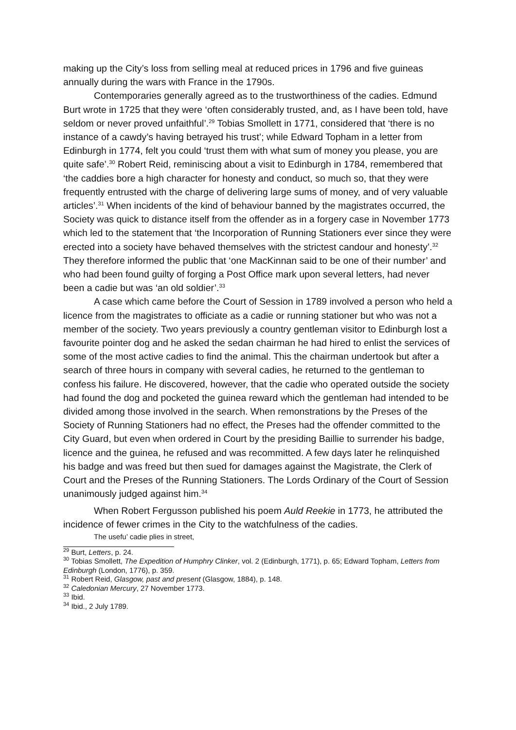making up the City’s loss from selling meal at reduced prices in 1796 and five guineas annually during the wars with France in the 1790s.
Contemporaries generally agreed as to the trustworthiness of the cadies. Edmund Burt wrote in 1725 that they were ‘often considerably trusted, and, as I have been told, have seldom or never proved unfaithful’.<sup>29</sup> Tobias Smollett in 1771, considered that ‘there is no instance of a cawdy’s having betrayed his trust’; while Edward Topham in a letter from Edinburgh in 1774, felt you could ‘trust them with what sum of money you please, you are quite safe’.<sup>30</sup> Robert Reid, reminiscing about a visit to Edinburgh in 1784, remembered that ‘the caddies bore a high character for honesty and conduct, so much so, that they were frequently entrusted with the charge of delivering large sums of money, and of very valuable articles’.<sup>31</sup> When incidents of the kind of behaviour banned by the magistrates occurred, the Society was quick to distance itself from the offender as in a forgery case in November 1773 which led to the statement that ‘the Incorporation of Running Stationers ever since they were erected into a society have behaved themselves with the strictest candour and honesty’.<sup>32</sup> They therefore informed the public that ‘one MacKinnan said to be one of their number’ and who had been found guilty of forging a Post Office mark upon several letters, had never been a cadie but was ‘an old soldier’.<sup>33</sup>
A case which came before the Court of Session in 1789 involved a person who held a licence from the magistrates to officiate as a cadie or running stationer but who was not a member of the society. Two years previously a country gentleman visitor to Edinburgh lost a favourite pointer dog and he asked the sedan chairman he had hired to enlist the services of some of the most active cadies to find the animal. This the chairman undertook but after a search of three hours in company with several cadies, he returned to the gentleman to confess his failure. He discovered, however, that the cadie who operated outside the society had found the dog and pocketed the guinea reward which the gentleman had intended to be divided among those involved in the search. When remonstrations by the Preses of the Society of Running Stationers had no effect, the Preses had the offender committed to the City Guard, but even when ordered in Court by the presiding Baillie to surrender his badge, licence and the guinea, he refused and was recommitted. A few days later he relinquished his badge and was freed but then sued for damages against the Magistrate, the Clerk of Court and the Preses of the Running Stationers. The Lords Ordinary of the Court of Session unanimously judged against him.<sup>34</sup>
When Robert Fergusson published his poem Auld Reekie in 1773, he attributed the incidence of fewer crimes in the City to the watchfulness of the cadies.
The usefu’ cadie plies in street,
<sup>29</sup> Burt, Letters, p. 24.
<sup>30</sup> Tobias Smollett, The Expedition of Humphry Clinker, vol. 2 (Edinburgh, 1771), p. 65; Edward Topham, Letters from Edinburgh (London, 1776), p. 359.
<sup>31</sup> Robert Reid, Glasgow, past and present (Glasgow, 1884), p. 148.
<sup>32</sup> Caledonian Mercury, 27 November 1773.
<sup>33</sup> Ibid.
<sup>34</sup> Ibid., 2 July 1789.